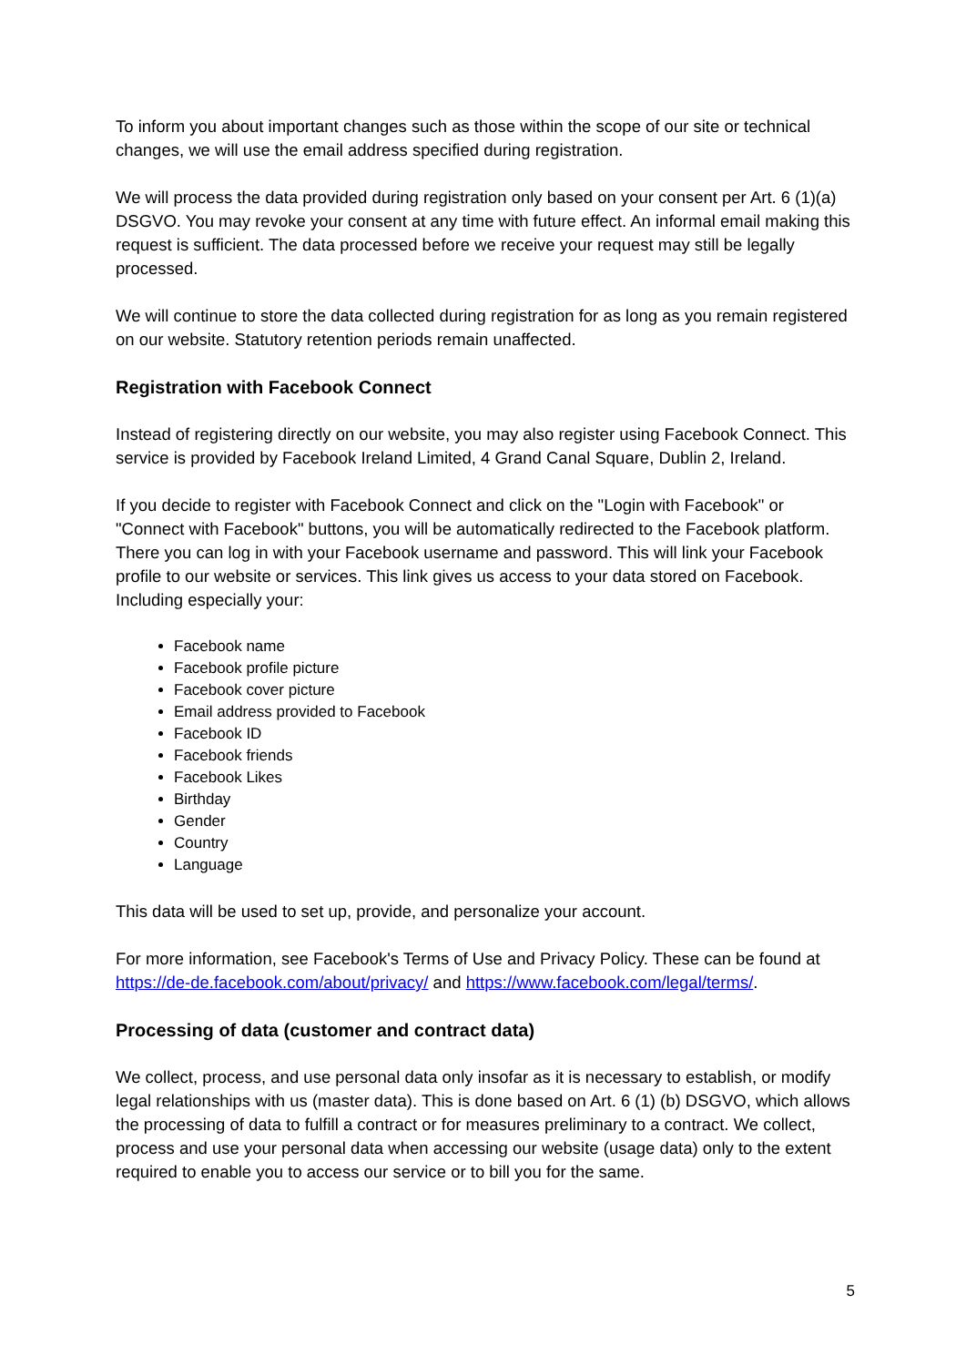To inform you about important changes such as those within the scope of our site or technical changes, we will use the email address specified during registration.
We will process the data provided during registration only based on your consent per Art. 6 (1)(a) DSGVO. You may revoke your consent at any time with future effect. An informal email making this request is sufficient. The data processed before we receive your request may still be legally processed.
We will continue to store the data collected during registration for as long as you remain registered on our website. Statutory retention periods remain unaffected.
Registration with Facebook Connect
Instead of registering directly on our website, you may also register using Facebook Connect. This service is provided by Facebook Ireland Limited, 4 Grand Canal Square, Dublin 2, Ireland.
If you decide to register with Facebook Connect and click on the "Login with Facebook" or "Connect with Facebook" buttons, you will be automatically redirected to the Facebook platform. There you can log in with your Facebook username and password. This will link your Facebook profile to our website or services. This link gives us access to your data stored on Facebook. Including especially your:
Facebook name
Facebook profile picture
Facebook cover picture
Email address provided to Facebook
Facebook ID
Facebook friends
Facebook Likes
Birthday
Gender
Country
Language
This data will be used to set up, provide, and personalize your account.
For more information, see Facebook's Terms of Use and Privacy Policy. These can be found at https://de-de.facebook.com/about/privacy/ and https://www.facebook.com/legal/terms/.
Processing of data (customer and contract data)
We collect, process, and use personal data only insofar as it is necessary to establish, or modify legal relationships with us (master data). This is done based on Art. 6 (1) (b) DSGVO, which allows the processing of data to fulfill a contract or for measures preliminary to a contract. We collect, process and use your personal data when accessing our website (usage data) only to the extent required to enable you to access our service or to bill you for the same.
5